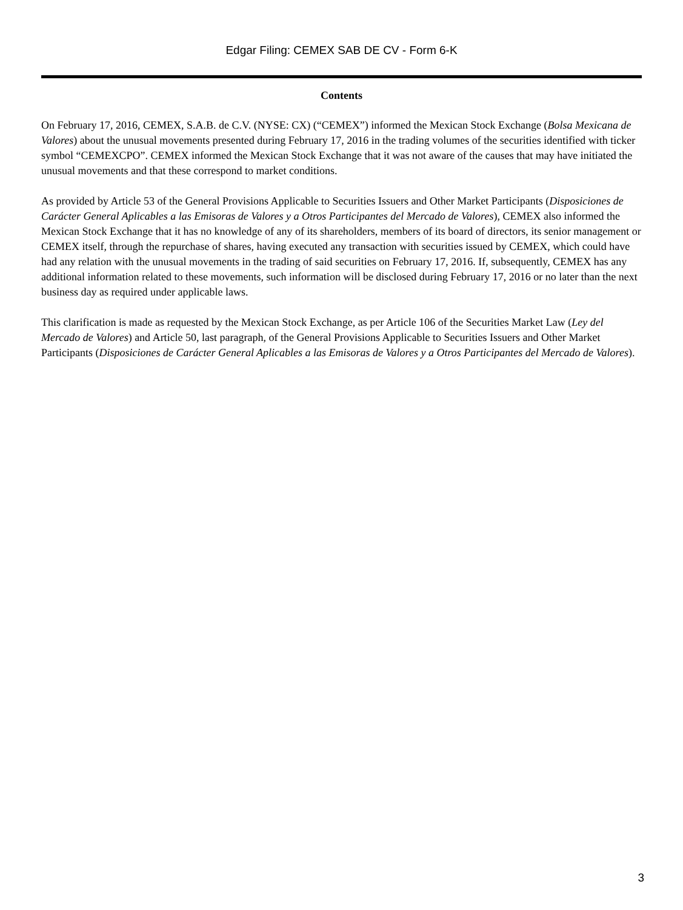Edgar Filing: CEMEX SAB DE CV - Form 6-K
Contents
On February 17, 2016, CEMEX, S.A.B. de C.V. (NYSE: CX) (“CEMEX”) informed the Mexican Stock Exchange (Bolsa Mexicana de Valores) about the unusual movements presented during February 17, 2016 in the trading volumes of the securities identified with ticker symbol “CEMEXCPO”. CEMEX informed the Mexican Stock Exchange that it was not aware of the causes that may have initiated the unusual movements and that these correspond to market conditions.
As provided by Article 53 of the General Provisions Applicable to Securities Issuers and Other Market Participants (Disposiciones de Carácter General Aplicables a las Emisoras de Valores y a Otros Participantes del Mercado de Valores), CEMEX also informed the Mexican Stock Exchange that it has no knowledge of any of its shareholders, members of its board of directors, its senior management or CEMEX itself, through the repurchase of shares, having executed any transaction with securities issued by CEMEX, which could have had any relation with the unusual movements in the trading of said securities on February 17, 2016. If, subsequently, CEMEX has any additional information related to these movements, such information will be disclosed during February 17, 2016 or no later than the next business day as required under applicable laws.
This clarification is made as requested by the Mexican Stock Exchange, as per Article 106 of the Securities Market Law (Ley del Mercado de Valores) and Article 50, last paragraph, of the General Provisions Applicable to Securities Issuers and Other Market Participants (Disposiciones de Carácter General Aplicables a las Emisoras de Valores y a Otros Participantes del Mercado de Valores).
3